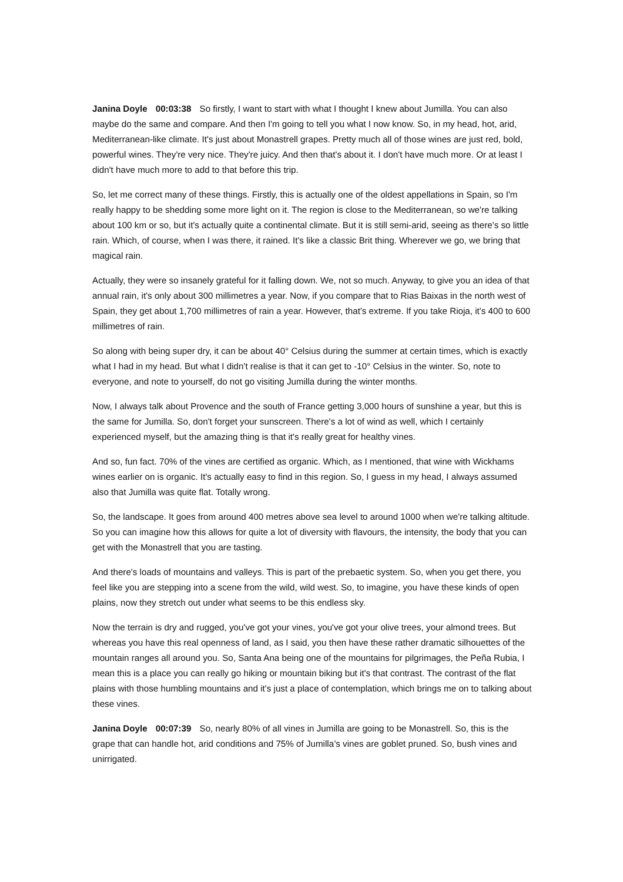Janina Doyle 00:03:38 So firstly, I want to start with what I thought I knew about Jumilla. You can also maybe do the same and compare. And then I'm going to tell you what I now know. So, in my head, hot, arid, Mediterranean-like climate. It's just about Monastrell grapes. Pretty much all of those wines are just red, bold, powerful wines. They're very nice. They're juicy. And then that's about it. I don't have much more. Or at least I didn't have much more to add to that before this trip.
So, let me correct many of these things. Firstly, this is actually one of the oldest appellations in Spain, so I'm really happy to be shedding some more light on it. The region is close to the Mediterranean, so we're talking about 100 km or so, but it's actually quite a continental climate. But it is still semi-arid, seeing as there's so little rain. Which, of course, when I was there, it rained. It's like a classic Brit thing. Wherever we go, we bring that magical rain.
Actually, they were so insanely grateful for it falling down. We, not so much. Anyway, to give you an idea of that annual rain, it's only about 300 millimetres a year. Now, if you compare that to Rias Baixas in the north west of Spain, they get about 1,700 millimetres of rain a year. However, that's extreme. If you take Rioja, it's 400 to 600 millimetres of rain.
So along with being super dry, it can be about 40° Celsius during the summer at certain times, which is exactly what I had in my head. But what I didn't realise is that it can get to -10° Celsius in the winter. So, note to everyone, and note to yourself, do not go visiting Jumilla during the winter months.
Now, I always talk about Provence and the south of France getting 3,000 hours of sunshine a year, but this is the same for Jumilla. So, don't forget your sunscreen. There's a lot of wind as well, which I certainly experienced myself, but the amazing thing is that it's really great for healthy vines.
And so, fun fact. 70% of the vines are certified as organic. Which, as I mentioned, that wine with Wickhams wines earlier on is organic. It's actually easy to find in this region. So, I guess in my head, I always assumed also that Jumilla was quite flat. Totally wrong.
So, the landscape. It goes from around 400 metres above sea level to around 1000 when we're talking altitude. So you can imagine how this allows for quite a lot of diversity with flavours, the intensity, the body that you can get with the Monastrell that you are tasting.
And there's loads of mountains and valleys. This is part of the prebaetic system. So, when you get there, you feel like you are stepping into a scene from the wild, wild west. So, to imagine, you have these kinds of open plains, now they stretch out under what seems to be this endless sky.
Now the terrain is dry and rugged, you've got your vines, you've got your olive trees, your almond trees. But whereas you have this real openness of land, as I said, you then have these rather dramatic silhouettes of the mountain ranges all around you. So, Santa Ana being one of the mountains for pilgrimages, the Peña Rubia, I mean this is a place you can really go hiking or mountain biking but it's that contrast. The contrast of the flat plains with those humbling mountains and it's just a place of contemplation, which brings me on to talking about these vines.
Janina Doyle 00:07:39 So, nearly 80% of all vines in Jumilla are going to be Monastrell. So, this is the grape that can handle hot, arid conditions and 75% of Jumilla’s vines are goblet pruned. So, bush vines and unirrigated.